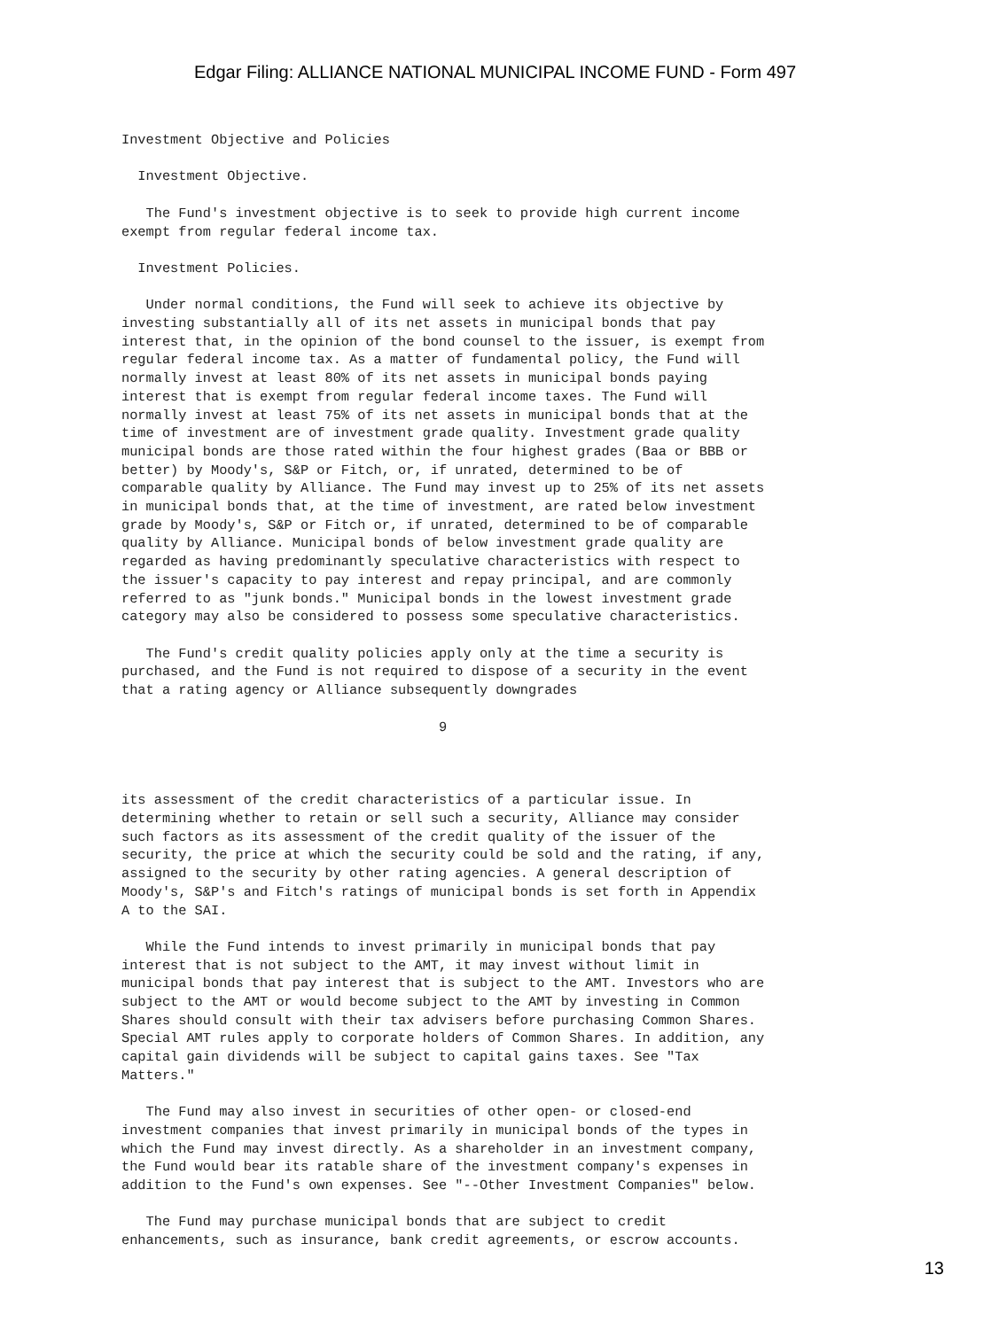Edgar Filing: ALLIANCE NATIONAL MUNICIPAL INCOME FUND - Form 497
Investment Objective and Policies

  Investment Objective.

   The Fund's investment objective is to seek to provide high current income
exempt from regular federal income tax.

  Investment Policies.

   Under normal conditions, the Fund will seek to achieve its objective by
investing substantially all of its net assets in municipal bonds that pay
interest that, in the opinion of the bond counsel to the issuer, is exempt from
regular federal income tax. As a matter of fundamental policy, the Fund will
normally invest at least 80% of its net assets in municipal bonds paying
interest that is exempt from regular federal income taxes. The Fund will
normally invest at least 75% of its net assets in municipal bonds that at the
time of investment are of investment grade quality. Investment grade quality
municipal bonds are those rated within the four highest grades (Baa or BBB or
better) by Moody's, S&P or Fitch, or, if unrated, determined to be of
comparable quality by Alliance. The Fund may invest up to 25% of its net assets
in municipal bonds that, at the time of investment, are rated below investment
grade by Moody's, S&P or Fitch or, if unrated, determined to be of comparable
quality by Alliance. Municipal bonds of below investment grade quality are
regarded as having predominantly speculative characteristics with respect to
the issuer's capacity to pay interest and repay principal, and are commonly
referred to as "junk bonds." Municipal bonds in the lowest investment grade
category may also be considered to possess some speculative characteristics.

   The Fund's credit quality policies apply only at the time a security is
purchased, and the Fund is not required to dispose of a security in the event
that a rating agency or Alliance subsequently downgrades

                                       9



its assessment of the credit characteristics of a particular issue. In
determining whether to retain or sell such a security, Alliance may consider
such factors as its assessment of the credit quality of the issuer of the
security, the price at which the security could be sold and the rating, if any,
assigned to the security by other rating agencies. A general description of
Moody's, S&P's and Fitch's ratings of municipal bonds is set forth in Appendix
A to the SAI.

   While the Fund intends to invest primarily in municipal bonds that pay
interest that is not subject to the AMT, it may invest without limit in
municipal bonds that pay interest that is subject to the AMT. Investors who are
subject to the AMT or would become subject to the AMT by investing in Common
Shares should consult with their tax advisers before purchasing Common Shares.
Special AMT rules apply to corporate holders of Common Shares. In addition, any
capital gain dividends will be subject to capital gains taxes. See "Tax
Matters."

   The Fund may also invest in securities of other open- or closed-end
investment companies that invest primarily in municipal bonds of the types in
which the Fund may invest directly. As a shareholder in an investment company,
the Fund would bear its ratable share of the investment company's expenses in
addition to the Fund's own expenses. See "--Other Investment Companies" below.

   The Fund may purchase municipal bonds that are subject to credit
enhancements, such as insurance, bank credit agreements, or escrow accounts.
13